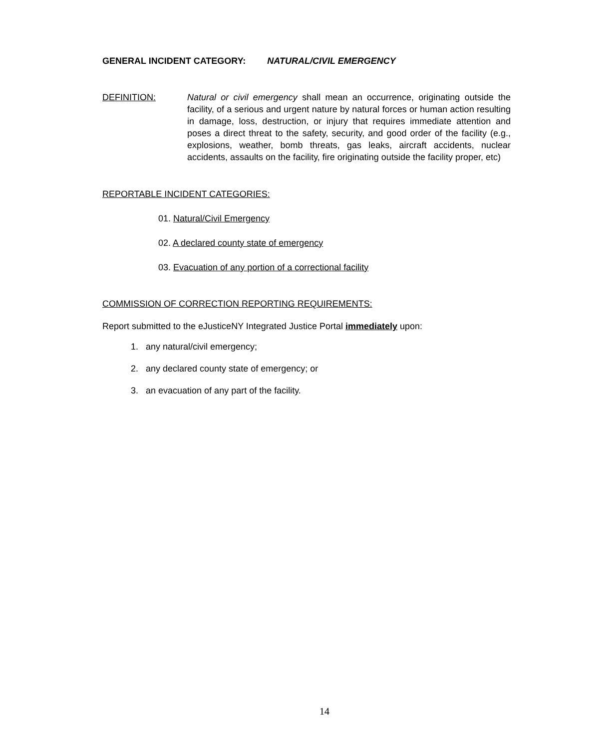GENERAL INCIDENT CATEGORY: NATURAL/CIVIL EMERGENCY
DEFINITION: Natural or civil emergency shall mean an occurrence, originating outside the facility, of a serious and urgent nature by natural forces or human action resulting in damage, loss, destruction, or injury that requires immediate attention and poses a direct threat to the safety, security, and good order of the facility (e.g., explosions, weather, bomb threats, gas leaks, aircraft accidents, nuclear accidents, assaults on the facility, fire originating outside the facility proper, etc)
REPORTABLE INCIDENT CATEGORIES:
01. Natural/Civil Emergency
02. A declared county state of emergency
03. Evacuation of any portion of a correctional facility
COMMISSION OF CORRECTION REPORTING REQUIREMENTS:
Report submitted to the eJusticeNY Integrated Justice Portal immediately upon:
1. any natural/civil emergency;
2. any declared county state of emergency; or
3. an evacuation of any part of the facility.
14